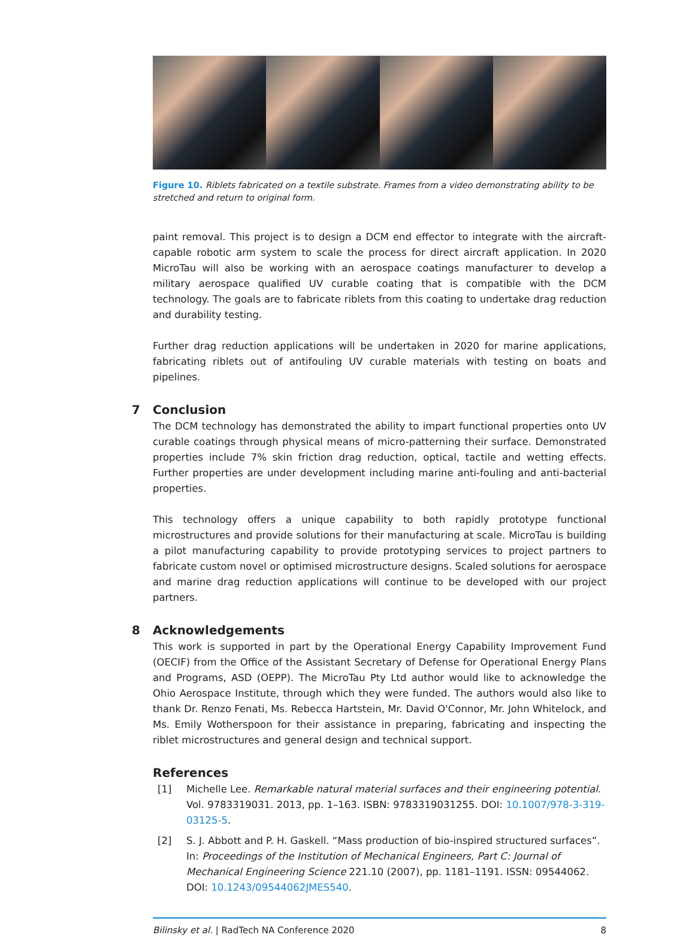Figure 10. Riblets fabricated on a textile substrate. Frames from a video demonstrating ability to be stretched and return to original form.
paint removal. This project is to design a DCM end effector to integrate with the aircraft-capable robotic arm system to scale the process for direct aircraft application. In 2020 MicroTau will also be working with an aerospace coatings manufacturer to develop a military aerospace qualified UV curable coating that is compatible with the DCM technology. The goals are to fabricate riblets from this coating to undertake drag reduction and durability testing.
Further drag reduction applications will be undertaken in 2020 for marine applications, fabricating riblets out of antifouling UV curable materials with testing on boats and pipelines.
7 Conclusion
The DCM technology has demonstrated the ability to impart functional properties onto UV curable coatings through physical means of micro-patterning their surface. Demonstrated properties include 7% skin friction drag reduction, optical, tactile and wetting effects. Further properties are under development including marine anti-fouling and anti-bacterial properties.
This technology offers a unique capability to both rapidly prototype functional microstructures and provide solutions for their manufacturing at scale. MicroTau is building a pilot manufacturing capability to provide prototyping services to project partners to fabricate custom novel or optimised microstructure designs. Scaled solutions for aerospace and marine drag reduction applications will continue to be developed with our project partners.
8 Acknowledgements
This work is supported in part by the Operational Energy Capability Improvement Fund (OECIF) from the Office of the Assistant Secretary of Defense for Operational Energy Plans and Programs, ASD (OEPP). The MicroTau Pty Ltd author would like to acknowledge the Ohio Aerospace Institute, through which they were funded. The authors would also like to thank Dr. Renzo Fenati, Ms. Rebecca Hartstein, Mr. David O'Connor, Mr. John Whitelock, and Ms. Emily Wotherspoon for their assistance in preparing, fabricating and inspecting the riblet microstructures and general design and technical support.
References
[1] Michelle Lee. Remarkable natural material surfaces and their engineering potential. Vol. 9783319031. 2013, pp. 1–163. ISBN: 9783319031255. DOI: 10.1007/978-3-319-03125-5.
[2] S. J. Abbott and P. H. Gaskell. “Mass production of bio-inspired structured surfaces”. In: Proceedings of the Institution of Mechanical Engineers, Part C: Journal of Mechanical Engineering Science 221.10 (2007), pp. 1181–1191. ISSN: 09544062. DOI: 10.1243/09544062JMES540.
Bilinsky et al. | RadTech NA Conference 2020 8